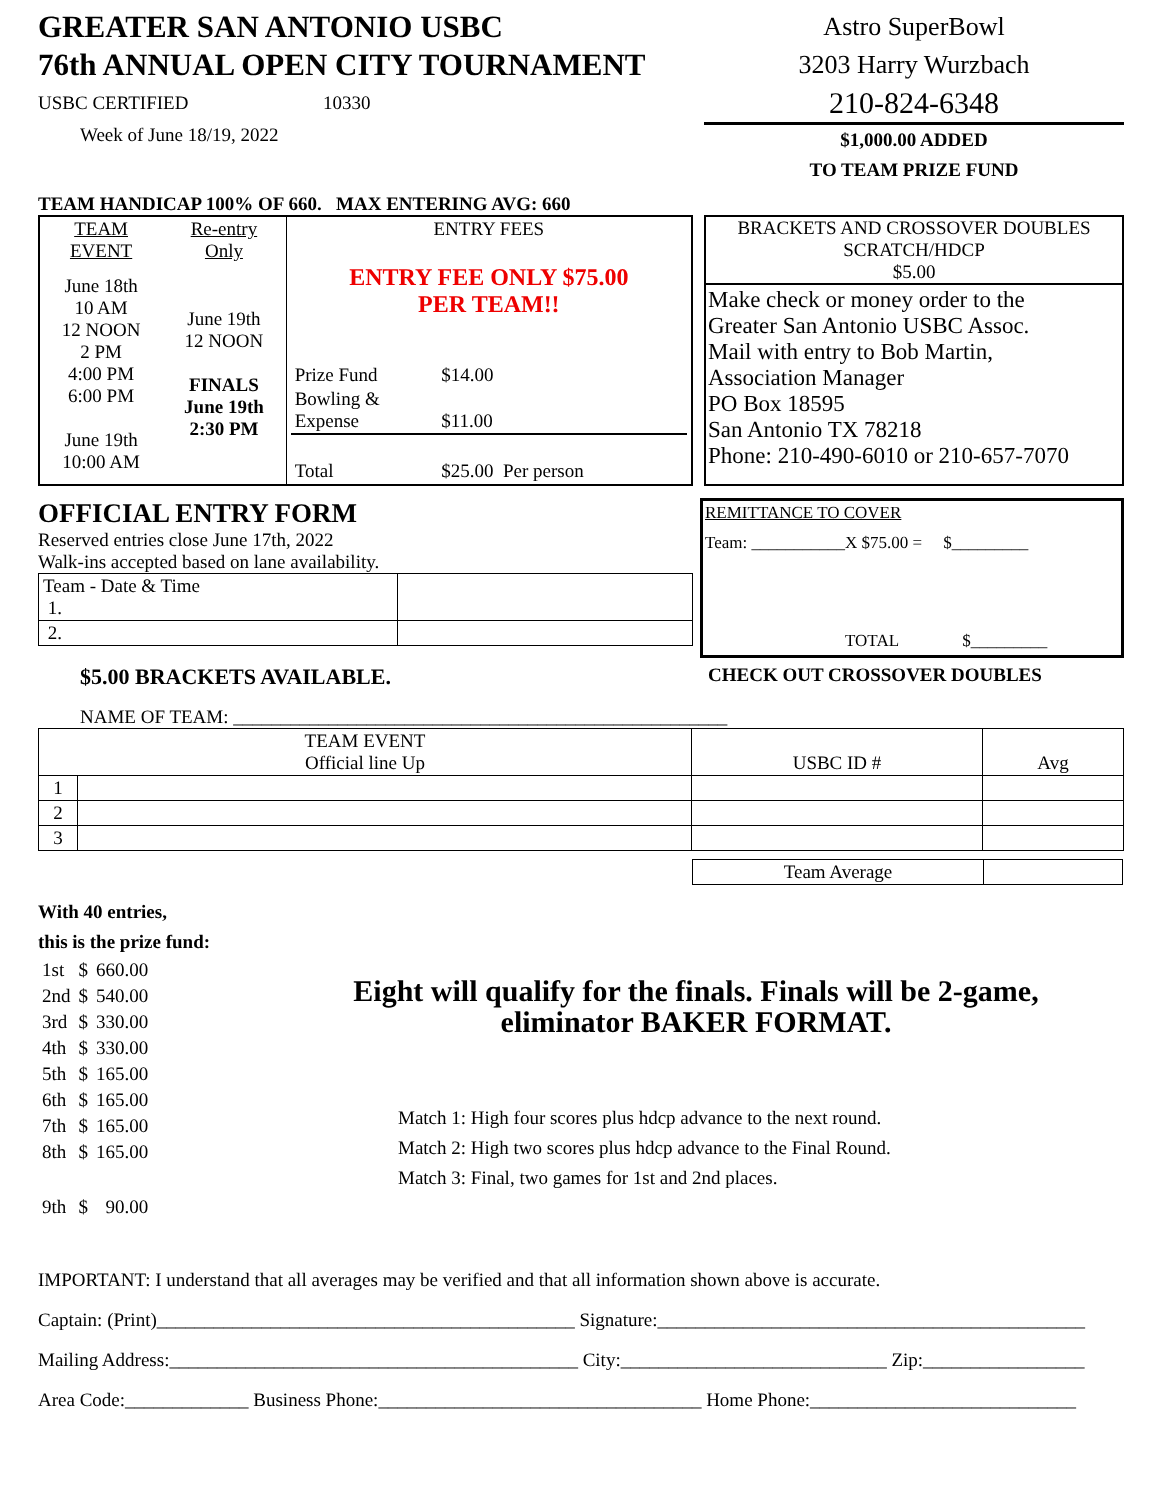GREATER SAN ANTONIO USBC
76th ANNUAL OPEN CITY TOURNAMENT
USBC CERTIFIED 10330
Week of June 18/19, 2022
Astro SuperBowl
3203 Harry Wurzbach
210-824-6348
$1,000.00 ADDED
TO TEAM PRIZE FUND
TEAM HANDICAP 100% OF 660. MAX ENTERING AVG: 660
| TEAM EVENT | Re-entry Only | ENTRY FEES |
| June 18th 10 AM 12 NOON 2 PM 4:00 PM 6:00 PM June 19th 10:00 AM | June 19th 12 NOON FINALS June 19th 2:30 PM | ENTRY FEE ONLY $75.00 PER TEAM!! / Prize Fund / $14.00 / / / Bowling & Expense / $11.00 / / / Total / $25.00 Per person / / |
BRACKETS AND CROSSOVER DOUBLES
SCRATCH/HDCP
$5.00
Make check or money order to the
Greater San Antonio USBC Assoc.
Mail with entry to Bob Martin,
Association Manager
PO Box 18595
San Antonio TX 78218
Phone: 210-490-6010 or 210-657-7070
OFFICIAL ENTRY FORM
Reserved entries close June 17th, 2022
Walk-ins accepted based on lane availability.
| Team - Date & Time 1. | |
| 2. | |
REMITTANCE TO COVER
Team: ___________X $75.00 = $_________
TOTAL $_________
$5.00 BRACKETS AVAILABLE. CHECK OUT CROSSOVER DOUBLES
NAME OF TEAM: ____________________________________________________
| TEAM EVENT Official line Up | | USBC ID # | Avg |
| --- | --- | --- | --- |
| 1 | | | |
| 2 | | | |
| 3 | | | |
| Team Average | |
With 40 entries,
this is the prize fund:
| 1st | $ | 660.00 |
| 2nd | $ | 540.00 |
| 3rd | $ | 330.00 |
| 4th | $ | 330.00 |
| 5th | $ | 165.00 |
| 6th | $ | 165.00 |
| 7th | $ | 165.00 |
| 8th | $ | 165.00 |
| 9th | $ | 90.00 |
Eight will qualify for the finals. Finals will be 2-game,
eliminator BAKER FORMAT.
Match 1: High four scores plus hdcp advance to the next round.
Match 2: High two scores plus hdcp advance to the Final Round.
Match 3: Final, two games for 1st and 2nd places.
IMPORTANT: I understand that all averages may be verified and that all information shown above is accurate.
Captain: (Print)____________________________________________ Signature:_____________________________________________
Mailing Address:___________________________________________ City:____________________________ Zip:_________________
Area Code:_____________ Business Phone:__________________________________ Home Phone:____________________________